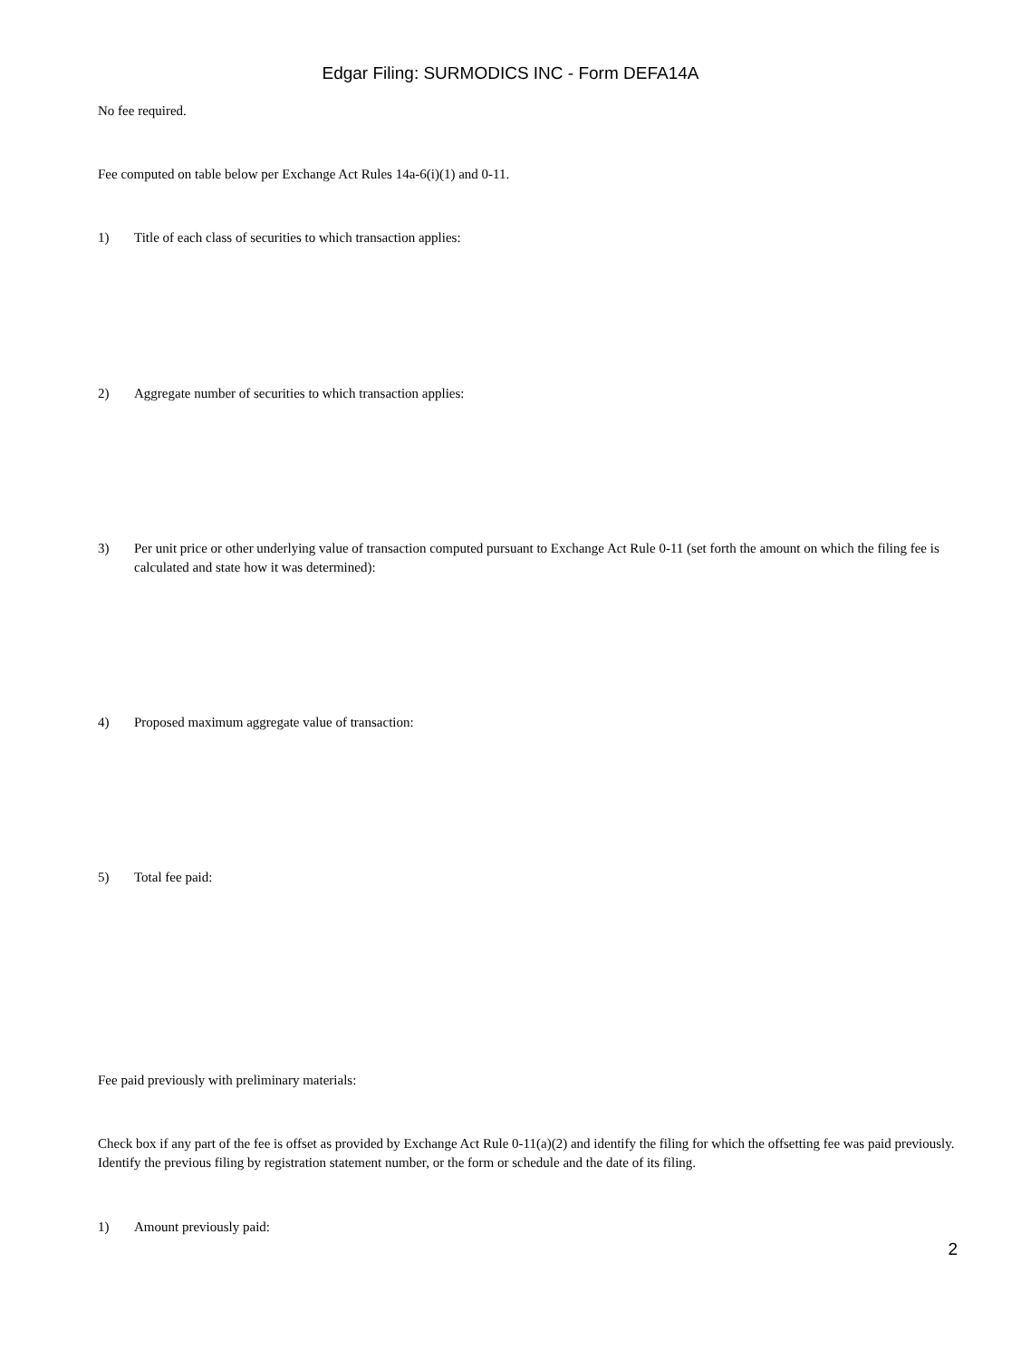Edgar Filing: SURMODICS INC - Form DEFA14A
No fee required.
Fee computed on table below per Exchange Act Rules 14a-6(i)(1) and 0-11.
1) Title of each class of securities to which transaction applies:
2) Aggregate number of securities to which transaction applies:
3) Per unit price or other underlying value of transaction computed pursuant to Exchange Act Rule 0-11 (set forth the amount on which the filing fee is calculated and state how it was determined):
4) Proposed maximum aggregate value of transaction:
5) Total fee paid:
Fee paid previously with preliminary materials:
Check box if any part of the fee is offset as provided by Exchange Act Rule 0-11(a)(2) and identify the filing for which the offsetting fee was paid previously. Identify the previous filing by registration statement number, or the form or schedule and the date of its filing.
1) Amount previously paid:
2